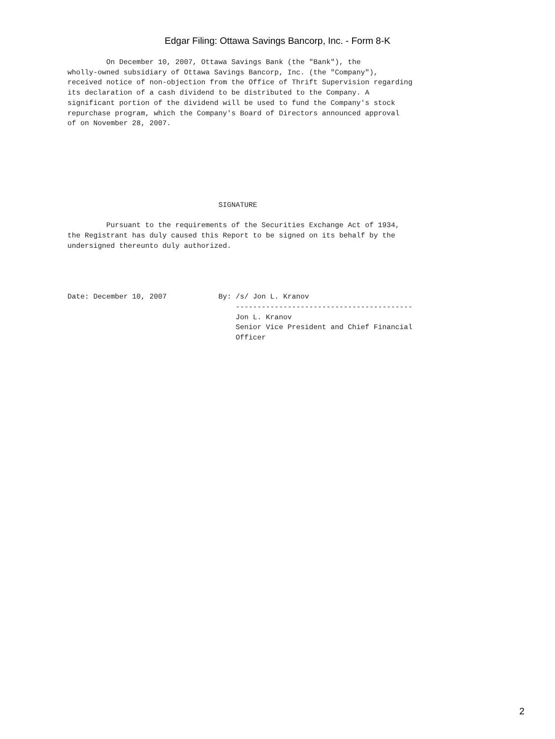Edgar Filing: Ottawa Savings Bancorp, Inc. - Form 8-K
         On December 10, 2007, Ottawa Savings Bank (the "Bank"), the
wholly-owned subsidiary of Ottawa Savings Bancorp, Inc. (the "Company"),
received notice of non-objection from the Office of Thrift Supervision regarding
its declaration of a cash dividend to be distributed to the Company. A
significant portion of the dividend will be used to fund the Company's stock
repurchase program, which the Company's Board of Directors announced approval
of on November 28, 2007.







                                   SIGNATURE

         Pursuant to the requirements of the Securities Exchange Act of 1934,
the Registrant has duly caused this Report to be signed on its behalf by the
undersigned thereunto duly authorized.




Date: December 10, 2007            By: /s/ Jon L. Kranov
                                       -----------------------------------------
                                       Jon L. Kranov
                                       Senior Vice President and Chief Financial
                                       Officer
2